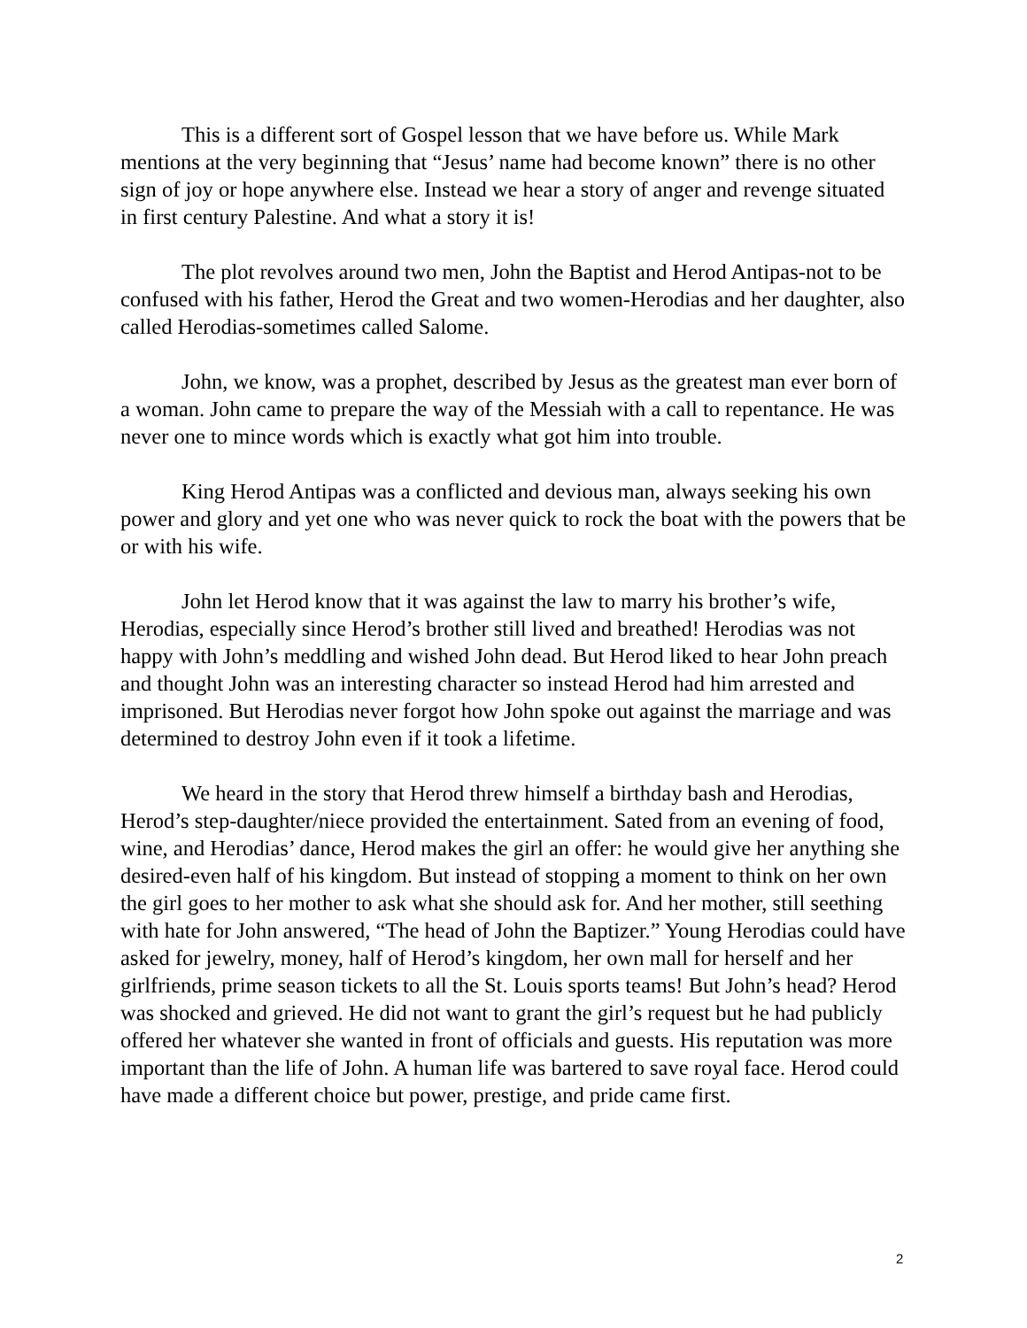This is a different sort of Gospel lesson that we have before us. While Mark mentions at the very beginning that “Jesus’ name had become known” there is no other sign of joy or hope anywhere else. Instead we hear a story of anger and revenge situated in first century Palestine. And what a story it is!
The plot revolves around two men, John the Baptist and Herod Antipas-not to be confused with his father, Herod the Great and two women-Herodias and her daughter, also called Herodias-sometimes called Salome.
John, we know, was a prophet, described by Jesus as the greatest man ever born of a woman. John came to prepare the way of the Messiah with a call to repentance. He was never one to mince words which is exactly what got him into trouble.
King Herod Antipas was a conflicted and devious man, always seeking his own power and glory and yet one who was never quick to rock the boat with the powers that be or with his wife.
John let Herod know that it was against the law to marry his brother’s wife, Herodias, especially since Herod’s brother still lived and breathed! Herodias was not happy with John’s meddling and wished John dead. But Herod liked to hear John preach and thought John was an interesting character so instead Herod had him arrested and imprisoned. But Herodias never forgot how John spoke out against the marriage and was determined to destroy John even if it took a lifetime.
We heard in the story that Herod threw himself a birthday bash and Herodias, Herod’s step-daughter/niece provided the entertainment. Sated from an evening of food, wine, and Herodias’ dance, Herod makes the girl an offer: he would give her anything she desired-even half of his kingdom. But instead of stopping a moment to think on her own the girl goes to her mother to ask what she should ask for. And her mother, still seething with hate for John answered, “The head of John the Baptizer.” Young Herodias could have asked for jewelry, money, half of Herod’s kingdom, her own mall for herself and her girlfriends, prime season tickets to all the St. Louis sports teams! But John’s head? Herod was shocked and grieved. He did not want to grant the girl’s request but he had publicly offered her whatever she wanted in front of officials and guests. His reputation was more important than the life of John. A human life was bartered to save royal face. Herod could have made a different choice but power, prestige, and pride came first.
2